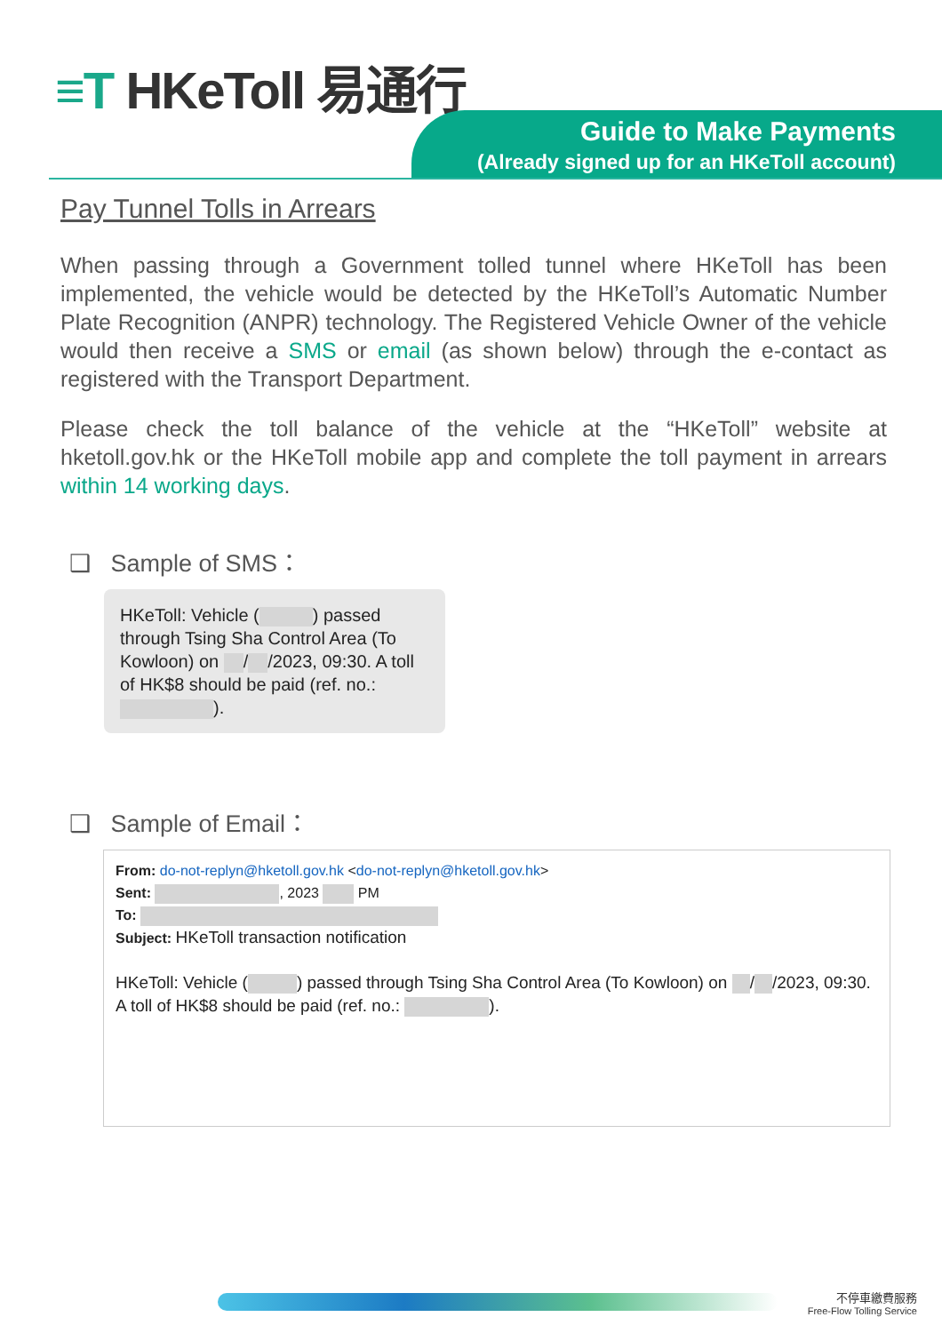≡T HKeToll 易通行
Guide to Make Payments
(Already signed up for an HKeToll account)
Pay Tunnel Tolls in Arrears
When passing through a Government tolled tunnel where HKeToll has been implemented, the vehicle would be detected by the HKeToll’s Automatic Number Plate Recognition (ANPR) technology. The Registered Vehicle Owner of the vehicle would then receive a SMS or email (as shown below) through the e-contact as registered with the Transport Department.
Please check the toll balance of the vehicle at the “HKeToll” website at hketoll.gov.hk or the HKeToll mobile app and complete the toll payment in arrears within 14 working days.
❑ Sample of SMS：
HKeToll: Vehicle ( ) passed through Tsing Sha Control Area (To Kowloon) on / /2023, 09:30. A toll of HK$8 should be paid (ref. no.: ).
❑ Sample of Email：
From: do-not-replyn@hketoll.gov.hk <do-not-replyn@hketoll.gov.hk>
Sent: , 2023 PM
To:
Subject: HKeToll transaction notification
HKeToll: Vehicle ( ) passed through Tsing Sha Control Area (To Kowloon) on / /2023, 09:30. A toll of HK$8 should be paid (ref. no.: ).
不停車繳費服務
Free-Flow Tolling Service